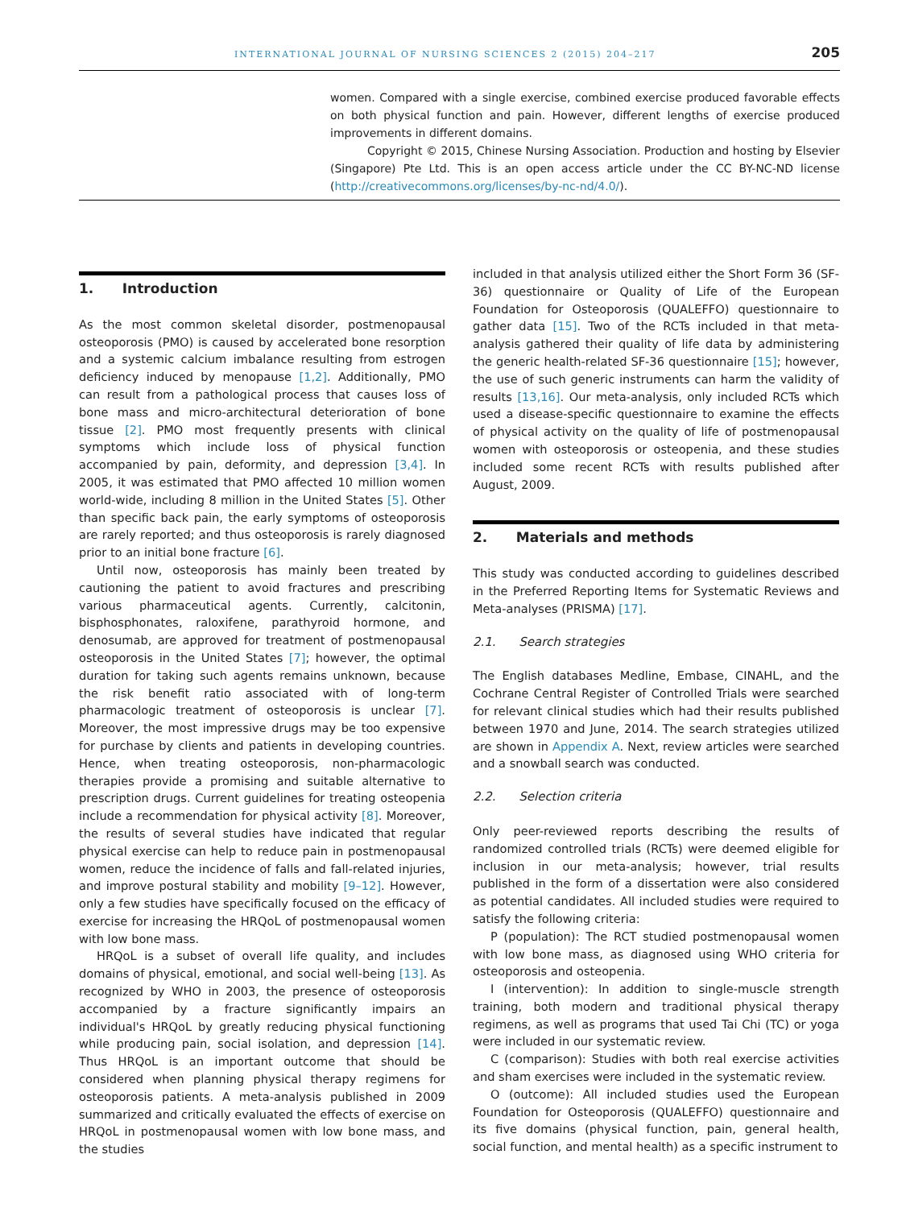INTERNATIONAL JOURNAL OF NURSING SCIENCES 2 (2015) 204–217 205
women. Compared with a single exercise, combined exercise produced favorable effects on both physical function and pain. However, different lengths of exercise produced improvements in different domains.
Copyright © 2015, Chinese Nursing Association. Production and hosting by Elsevier (Singapore) Pte Ltd. This is an open access article under the CC BY-NC-ND license (http://creativecommons.org/licenses/by-nc-nd/4.0/).
1. Introduction
As the most common skeletal disorder, postmenopausal osteoporosis (PMO) is caused by accelerated bone resorption and a systemic calcium imbalance resulting from estrogen deficiency induced by menopause [1,2]. Additionally, PMO can result from a pathological process that causes loss of bone mass and micro-architectural deterioration of bone tissue [2]. PMO most frequently presents with clinical symptoms which include loss of physical function accompanied by pain, deformity, and depression [3,4]. In 2005, it was estimated that PMO affected 10 million women world-wide, including 8 million in the United States [5]. Other than specific back pain, the early symptoms of osteoporosis are rarely reported; and thus osteoporosis is rarely diagnosed prior to an initial bone fracture [6].
Until now, osteoporosis has mainly been treated by cautioning the patient to avoid fractures and prescribing various pharmaceutical agents. Currently, calcitonin, bisphosphonates, raloxifene, parathyroid hormone, and denosumab, are approved for treatment of postmenopausal osteoporosis in the United States [7]; however, the optimal duration for taking such agents remains unknown, because the risk benefit ratio associated with of long-term pharmacologic treatment of osteoporosis is unclear [7]. Moreover, the most impressive drugs may be too expensive for purchase by clients and patients in developing countries. Hence, when treating osteoporosis, non-pharmacologic therapies provide a promising and suitable alternative to prescription drugs. Current guidelines for treating osteopenia include a recommendation for physical activity [8]. Moreover, the results of several studies have indicated that regular physical exercise can help to reduce pain in postmenopausal women, reduce the incidence of falls and fall-related injuries, and improve postural stability and mobility [9–12]. However, only a few studies have specifically focused on the efficacy of exercise for increasing the HRQoL of postmenopausal women with low bone mass.
HRQoL is a subset of overall life quality, and includes domains of physical, emotional, and social well-being [13]. As recognized by WHO in 2003, the presence of osteoporosis accompanied by a fracture significantly impairs an individual's HRQoL by greatly reducing physical functioning while producing pain, social isolation, and depression [14]. Thus HRQoL is an important outcome that should be considered when planning physical therapy regimens for osteoporosis patients. A meta-analysis published in 2009 summarized and critically evaluated the effects of exercise on HRQoL in postmenopausal women with low bone mass, and the studies
included in that analysis utilized either the Short Form 36 (SF-36) questionnaire or Quality of Life of the European Foundation for Osteoporosis (QUALEFFO) questionnaire to gather data [15]. Two of the RCTs included in that meta-analysis gathered their quality of life data by administering the generic health-related SF-36 questionnaire [15]; however, the use of such generic instruments can harm the validity of results [13,16]. Our meta-analysis, only included RCTs which used a disease-specific questionnaire to examine the effects of physical activity on the quality of life of postmenopausal women with osteoporosis or osteopenia, and these studies included some recent RCTs with results published after August, 2009.
2. Materials and methods
This study was conducted according to guidelines described in the Preferred Reporting Items for Systematic Reviews and Meta-analyses (PRISMA) [17].
2.1. Search strategies
The English databases Medline, Embase, CINAHL, and the Cochrane Central Register of Controlled Trials were searched for relevant clinical studies which had their results published between 1970 and June, 2014. The search strategies utilized are shown in Appendix A. Next, review articles were searched and a snowball search was conducted.
2.2. Selection criteria
Only peer-reviewed reports describing the results of randomized controlled trials (RCTs) were deemed eligible for inclusion in our meta-analysis; however, trial results published in the form of a dissertation were also considered as potential candidates. All included studies were required to satisfy the following criteria:
P (population): The RCT studied postmenopausal women with low bone mass, as diagnosed using WHO criteria for osteoporosis and osteopenia.
I (intervention): In addition to single-muscle strength training, both modern and traditional physical therapy regimens, as well as programs that used Tai Chi (TC) or yoga were included in our systematic review.
C (comparison): Studies with both real exercise activities and sham exercises were included in the systematic review.
O (outcome): All included studies used the European Foundation for Osteoporosis (QUALEFFO) questionnaire and its five domains (physical function, pain, general health, social function, and mental health) as a specific instrument to